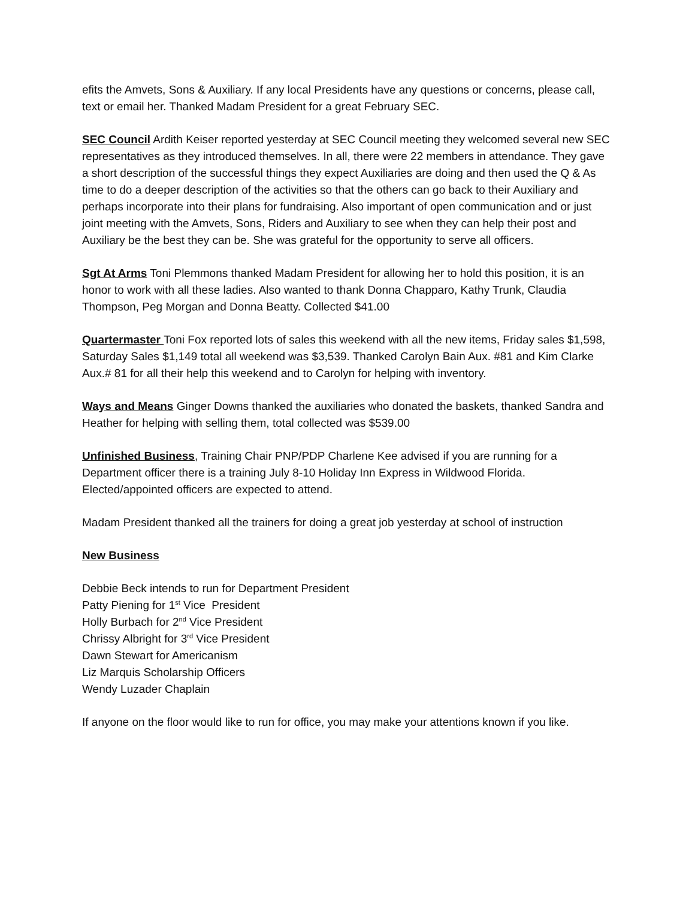efits the Amvets, Sons & Auxiliary. If any local Presidents have any questions or concerns, please call, text or email her. Thanked Madam President for a great February SEC.
SEC Council Ardith Keiser reported yesterday at SEC Council meeting they welcomed several new SEC representatives as they introduced themselves. In all, there were 22 members in attendance. They gave a short description of the successful things they expect Auxiliaries are doing and then used the Q & As time to do a deeper description of the activities so that the others can go back to their Auxiliary and perhaps incorporate into their plans for fundraising. Also important of open communication and or just joint meeting with the Amvets, Sons, Riders and Auxiliary to see when they can help their post and Auxiliary be the best they can be. She was grateful for the opportunity to serve all officers.
Sgt At Arms Toni Plemmons thanked Madam President for allowing her to hold this position, it is an honor to work with all these ladies. Also wanted to thank Donna Chapparo, Kathy Trunk, Claudia Thompson, Peg Morgan and Donna Beatty. Collected $41.00
Quartermaster Toni Fox reported lots of sales this weekend with all the new items, Friday sales $1,598, Saturday Sales $1,149 total all weekend was $3,539. Thanked Carolyn Bain Aux. #81 and Kim Clarke Aux.# 81 for all their help this weekend and to Carolyn for helping with inventory.
Ways and Means Ginger Downs thanked the auxiliaries who donated the baskets, thanked Sandra and Heather for helping with selling them, total collected was $539.00
Unfinished Business, Training Chair PNP/PDP Charlene Kee advised if you are running for a Department officer there is a training July 8-10 Holiday Inn Express in Wildwood Florida. Elected/appointed officers are expected to attend.
Madam President thanked all the trainers for doing a great job yesterday at school of instruction
New Business
Debbie Beck intends to run for Department President
Patty Piening for 1<sup>st</sup> Vice President
Holly Burbach for 2<sup>nd</sup> Vice President
Chrissy Albright for 3<sup>rd</sup> Vice President
Dawn Stewart for Americanism
Liz Marquis Scholarship Officers
Wendy Luzader Chaplain
If anyone on the floor would like to run for office, you may make your attentions known if you like.